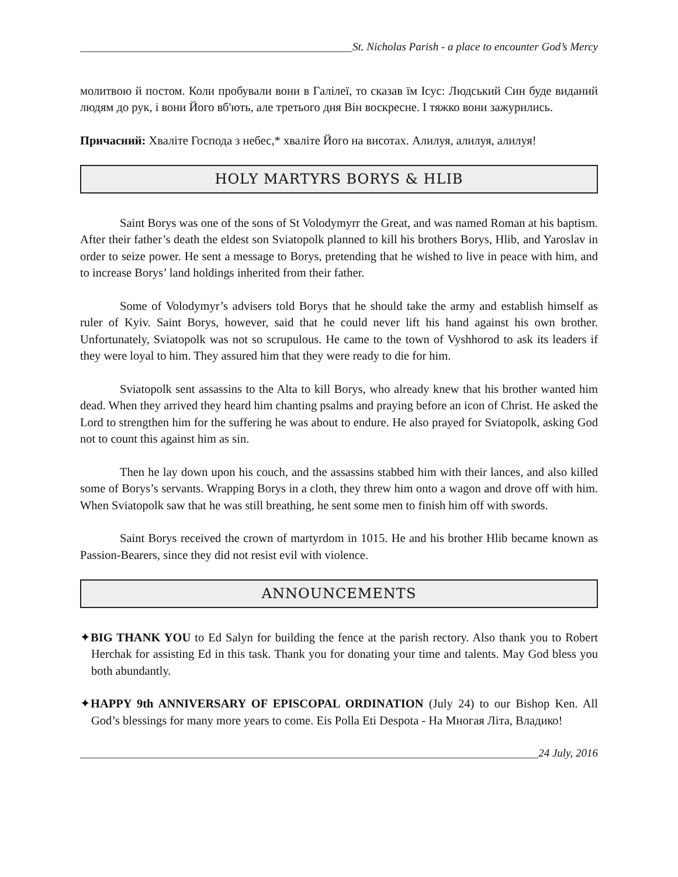St. Nicholas Parish - a place to encounter God’s Mercy
молитвою й постом. Коли пробували вони в Галілеї, то сказав їм Ісус: Людський Син буде виданий людям до рук, і вони Його вб'ють, але третього дня Він воскресне. І тяжко вони зажурились.
Причасний: Хваліте Господа з небес,* хваліте Його на висотах. Алилуя, алилуя, алилуя!
HOLY MARTYRS BORYS & HLIB
Saint Borys was one of the sons of St Volodymyrr the Great, and was named Roman at his baptism. After their father’s death the eldest son Sviatopolk planned to kill his brothers Borys, Hlib, and Yaroslav in order to seize power. He sent a message to Borys, pretending that he wished to live in peace with him, and to increase Borys’ land holdings inherited from their father.
Some of Volodymyr’s advisers told Borys that he should take the army and establish himself as ruler of Kyiv. Saint Borys, however, said that he could never lift his hand against his own brother. Unfortunately, Sviatopolk was not so scrupulous. He came to the town of Vyshhorod to ask its leaders if they were loyal to him. They assured him that they were ready to die for him.
Sviatopolk sent assassins to the Alta to kill Borys, who already knew that his brother wanted him dead. When they arrived they heard him chanting psalms and praying before an icon of Christ. He asked the Lord to strengthen him for the suffering he was about to endure. He also prayed for Sviatopolk, asking God not to count this against him as sin.
Then he lay down upon his couch, and the assassins stabbed him with their lances, and also killed some of Borys’s servants. Wrapping Borys in a cloth, they threw him onto a wagon and drove off with him. When Sviatopolk saw that he was still breathing, he sent some men to finish him off with swords.
Saint Borys received the crown of martyrdom in 1015. He and his brother Hlib became known as Passion-Bearers, since they did not resist evil with violence.
ANNOUNCEMENTS
✦BIG THANK YOU to Ed Salyn for building the fence at the parish rectory. Also thank you to Robert Herchak for assisting Ed in this task. Thank you for donating your time and talents. May God bless you both abundantly.
✦HAPPY 9th ANNIVERSARY OF EPISCOPAL ORDINATION (July 24) to our Bishop Ken. All God’s blessings for many more years to come. Eis Polla Eti Despota - На Многая Літа, Владико!
24 July, 2016